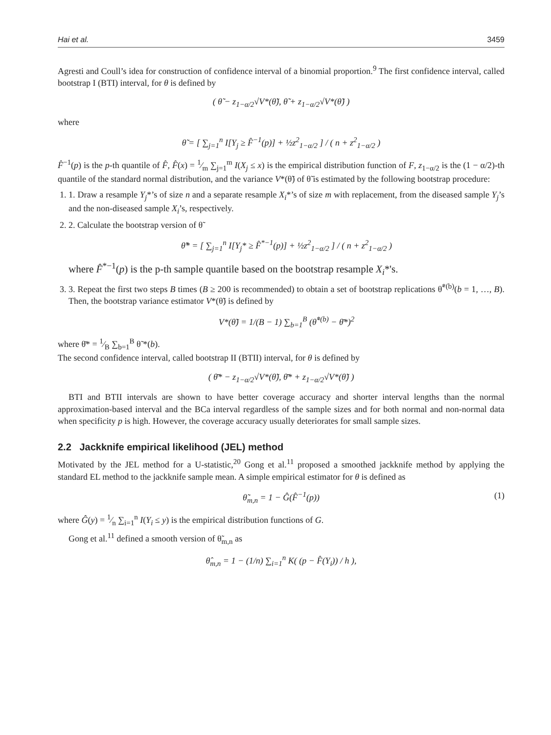Hai et al. 3459
Agresti and Coull’s idea for construction of confidence interval of a binomial proportion.<sup>9</sup> The first confidence interval, called bootstrap I (BTI) interval, for θ is defined by
( θ̃ − z<sub>1−α/2</sub>√V*(θ̃), θ̃ + z<sub>1−α/2</sub>√V*(θ̃) )
where
θ̃ = [ ∑<sub>j=1</sub><sup>n</sup> I[Y<sub>j</sub> ≥ F̂<sup>−1</sup>(p)] + ½z<sup>2</sup><sub>1−α/2</sub> ] / ( n + z<sup>2</sup><sub>1−α/2</sub> )
F̂<sup>−1</sup>(p) is the p-th quantile of F̂, F̂(x) = 1⁄m ∑<sub>j=1</sub><sup>m</sup> I(X<sub>j</sub> ≤ x) is the empirical distribution function of F, z<sub>1−α/2</sub> is the (1 − α/2)-th quantile of the standard normal distribution, and the variance V*(θ̃) of θ̃ is estimated by the following bootstrap procedure:
1. 1. Draw a resample Y<sub>j</sub>*’s of size n and a separate resample X<sub>i</sub>*’s of size m with replacement, from the diseased sample Y<sub>j</sub>’s and the non-diseased sample X<sub>i</sub>’s, respectively.
2. 2. Calculate the bootstrap version of θ̃
θ̃* = [ ∑<sub>j=1</sub><sup>n</sup> I[Y<sub>j</sub>* ≥ F̂<sup>*−1</sup>(p)] + ½z<sup>2</sup><sub>1−α/2</sub> ] / ( n + z<sup>2</sup><sub>1−α/2</sub> )
where F̂<sup>*−1</sup>(p) is the p-th sample quantile based on the bootstrap resample X<sub>i</sub>*'s.
3. 3. Repeat the first two steps B times (B ≥ 200 is recommended) to obtain a set of bootstrap replications θ̃<sup>*(b)</sup>(b = 1, …, B). Then, the bootstrap variance estimator V*(θ̃) is defined by
V*(θ̃) = 1/(B − 1) ∑<sub>b=1</sub><sup>B</sup> (θ̃<sup>*(b)</sup> − θ̄*)<sup>2</sup>
where θ̄* = 1⁄B ∑<sub>b=1</sub><sup>B</sup> θ̃ *(b).
The second confidence interval, called bootstrap II (BTII) interval, for θ is defined by
( θ̄* − z<sub>1−α/2</sub>√V*(θ̃), θ̄* + z<sub>1−α/2</sub>√V*(θ̃) )
BTI and BTII intervals are shown to have better coverage accuracy and shorter interval lengths than the normal approximation-based interval and the BCa interval regardless of the sample sizes and for both normal and non-normal data when specificity p is high. However, the coverage accuracy usually deteriorates for small sample sizes.
2.2 Jackknife empirical likelihood (JEL) method
Motivated by the JEL method for a U-statistic,<sup>20</sup> Gong et al.<sup>11</sup> proposed a smoothed jackknife method by applying the standard EL method to the jackknife sample mean. A simple empirical estimator for θ is defined as
θ̃<sub>m,n</sub> = 1 − Ĝ(F̂<sup>−1</sup>(p)) (1)
where Ĝ(y) = 1⁄n ∑<sub>i=1</sub><sup>n</sup> I(Y<sub>i</sub> ≤ y) is the empirical distribution functions of G.
Gong et al.<sup>11</sup> defined a smooth version of θ̃<sub>m,n</sub> as
θ̂<sub>m,n</sub> = 1 − (1/n) ∑<sub>i=1</sub><sup>n</sup> K( (p − F̂(Y<sub>i</sub>)) / h ),